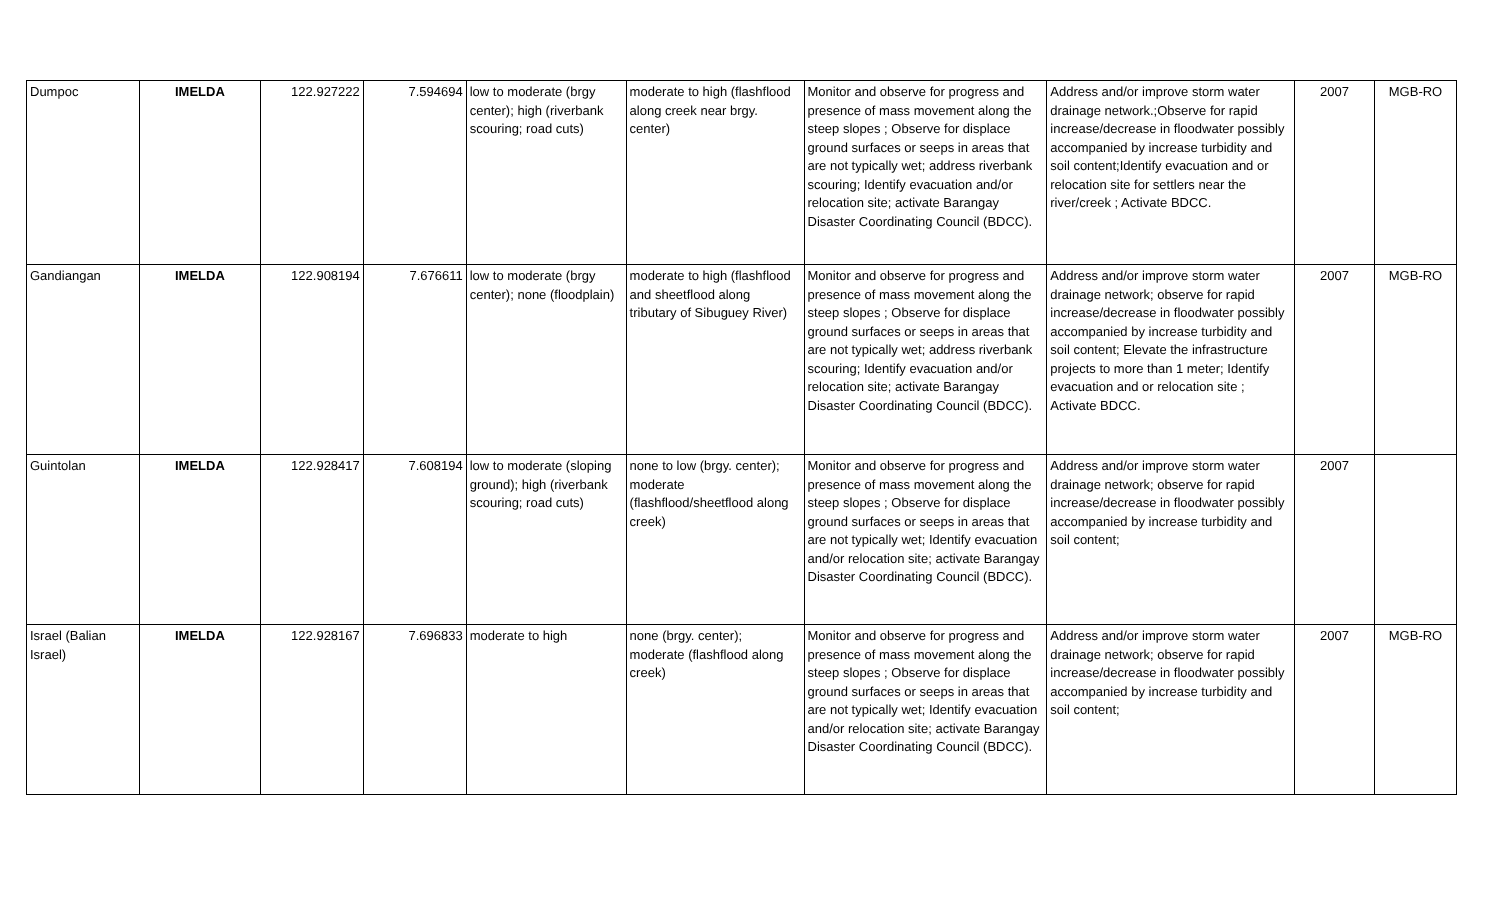| Dumpoc | IMELDA | 122.927222 | 7.594694 | low to moderate (brgy center); high (riverbank scouring; road cuts) | moderate to high (flashflood along creek near brgy. center) | Monitor and observe for progress and presence of mass movement along the steep slopes ; Observe for displace ground surfaces or seeps in areas that are not typically wet; address riverbank scouring; Identify evacuation and/or relocation site; activate Barangay Disaster Coordinating Council (BDCC). | Address and/or improve storm water drainage network.;Observe for rapid increase/decrease in floodwater possibly accompanied by increase turbidity and soil content;Identify evacuation and or relocation site for settlers near the river/creek ; Activate BDCC. | 2007 | MGB-RO |
| Gandiangan | IMELDA | 122.908194 | 7.676611 | low to moderate (brgy center); none (floodplain) | moderate to high (flashflood and sheetflood along tributary of Sibuguey River) | Monitor and observe for progress and presence of mass movement along the steep slopes ; Observe for displace ground surfaces or seeps in areas that are not typically wet; address riverbank scouring; Identify evacuation and/or relocation site; activate Barangay Disaster Coordinating Council (BDCC). | Address and/or improve storm water drainage network; observe for rapid increase/decrease in floodwater possibly accompanied by increase turbidity and soil content; Elevate the infrastructure projects to more than 1 meter; Identify evacuation and or relocation site ; Activate BDCC. | 2007 | MGB-RO |
| Guintolan | IMELDA | 122.928417 | 7.608194 | low to moderate (sloping ground); high (riverbank scouring; road cuts) | none to low (brgy. center); moderate (flashflood/sheetflood along creek) | Monitor and observe for progress and presence of mass movement along the steep slopes ; Observe for displace ground surfaces or seeps in areas that are not typically wet; Identify evacuation and/or relocation site; activate Barangay Disaster Coordinating Council (BDCC). | Address and/or improve storm water drainage network; observe for rapid increase/decrease in floodwater possibly accompanied by increase turbidity and soil content; | 2007 | |
| Israel (Balian Israel) | IMELDA | 122.928167 | 7.696833 | moderate to high | none (brgy. center); moderate (flashflood along creek) | Monitor and observe for progress and presence of mass movement along the steep slopes ; Observe for displace ground surfaces or seeps in areas that are not typically wet; Identify evacuation and/or relocation site; activate Barangay Disaster Coordinating Council (BDCC). | Address and/or improve storm water drainage network; observe for rapid increase/decrease in floodwater possibly accompanied by increase turbidity and soil content; | 2007 | MGB-RO |